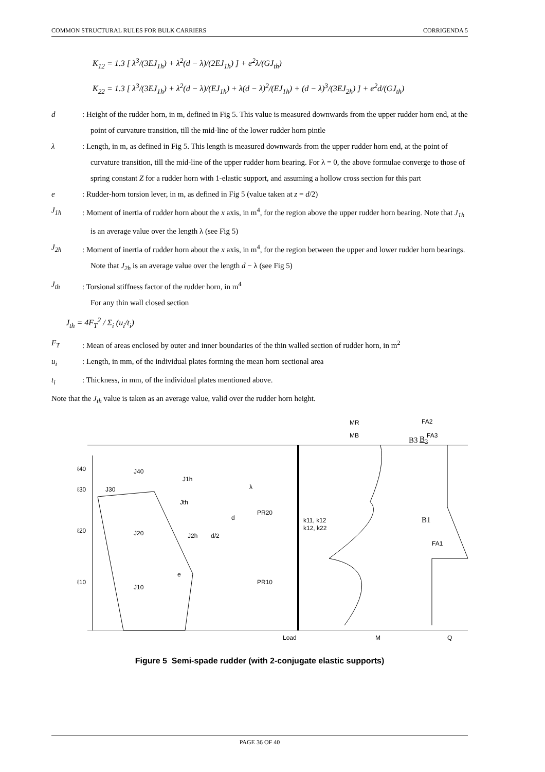COMMON STRUCTURAL RULES FOR BULK CARRIERS CORRIGENDA 5
K<sub>12</sub> = 1.3 [ λ<sup>3</sup>/(3EJ<sub>1h</sub>) + λ<sup>2</sup>(d − λ)/(2EJ<sub>1h</sub>) ] + e<sup>2</sup>λ/(GJ<sub>th</sub>)
K<sub>22</sub> = 1.3 [ λ<sup>3</sup>/(3EJ<sub>1h</sub>) + λ<sup>2</sup>(d − λ)/(EJ<sub>1h</sub>) + λ(d − λ)<sup>2</sup>/(EJ<sub>1h</sub>) + (d − λ)<sup>3</sup>/(3EJ<sub>2h</sub>) ] + e<sup>2</sup>d/(GJ<sub>th</sub>)
d : Height of the rudder horn, in m, defined in Fig 5. This value is measured downwards from the upper rudder horn end, at the point of curvature transition, till the mid-line of the lower rudder horn pintle
λ : Length, in m, as defined in Fig 5. This length is measured downwards from the upper rudder horn end, at the point of curvature transition, till the mid-line of the upper rudder horn bearing. For λ = 0, the above formulae converge to those of spring constant Z for a rudder horn with 1-elastic support, and assuming a hollow cross section for this part
e : Rudder-horn torsion lever, in m, as defined in Fig 5 (value taken at z = d/2)
J<sub>1h</sub> : Moment of inertia of rudder horn about the x axis, in m<sup>4</sup>, for the region above the upper rudder horn bearing. Note that J<sub>1h</sub> is an average value over the length λ (see Fig 5)
J<sub>2h</sub> : Moment of inertia of rudder horn about the x axis, in m<sup>4</sup>, for the region between the upper and lower rudder horn bearings. Note that J<sub>2h</sub> is an average value over the length d − λ (see Fig 5)
J<sub>th</sub> : Torsional stiffness factor of the rudder horn, in m<sup>4</sup>
For any thin wall closed section
J<sub>th</sub> = 4F<sub>T</sub><sup>2</sup> / Σ<sub>i</sub> (u<sub>i</sub>/t<sub>i</sub>)
F<sub>T</sub> : Mean of areas enclosed by outer and inner boundaries of the thin walled section of rudder horn, in m<sup>2</sup>
u<sub>i</sub> : Length, in mm, of the individual plates forming the mean horn sectional area
t<sub>i</sub> : Thickness, in mm, of the individual plates mentioned above.
Note that the J<sub>th</sub> value is taken as an average value, valid over the rudder horn height.
ℓ40
ℓ30
ℓ20
ℓ10
J40
J30
J20
J10
J1h
Jth
J2h
λ
d
d/2
e
PR20
PR10
k11, k12
k12, k22
MR
MB
FA2
FA3
FA1
B3
B1
Load
M
Q
B<sub>2</sub>
Figure 5 Semi-spade rudder (with 2-conjugate elastic supports)
PAGE 36 OF 40